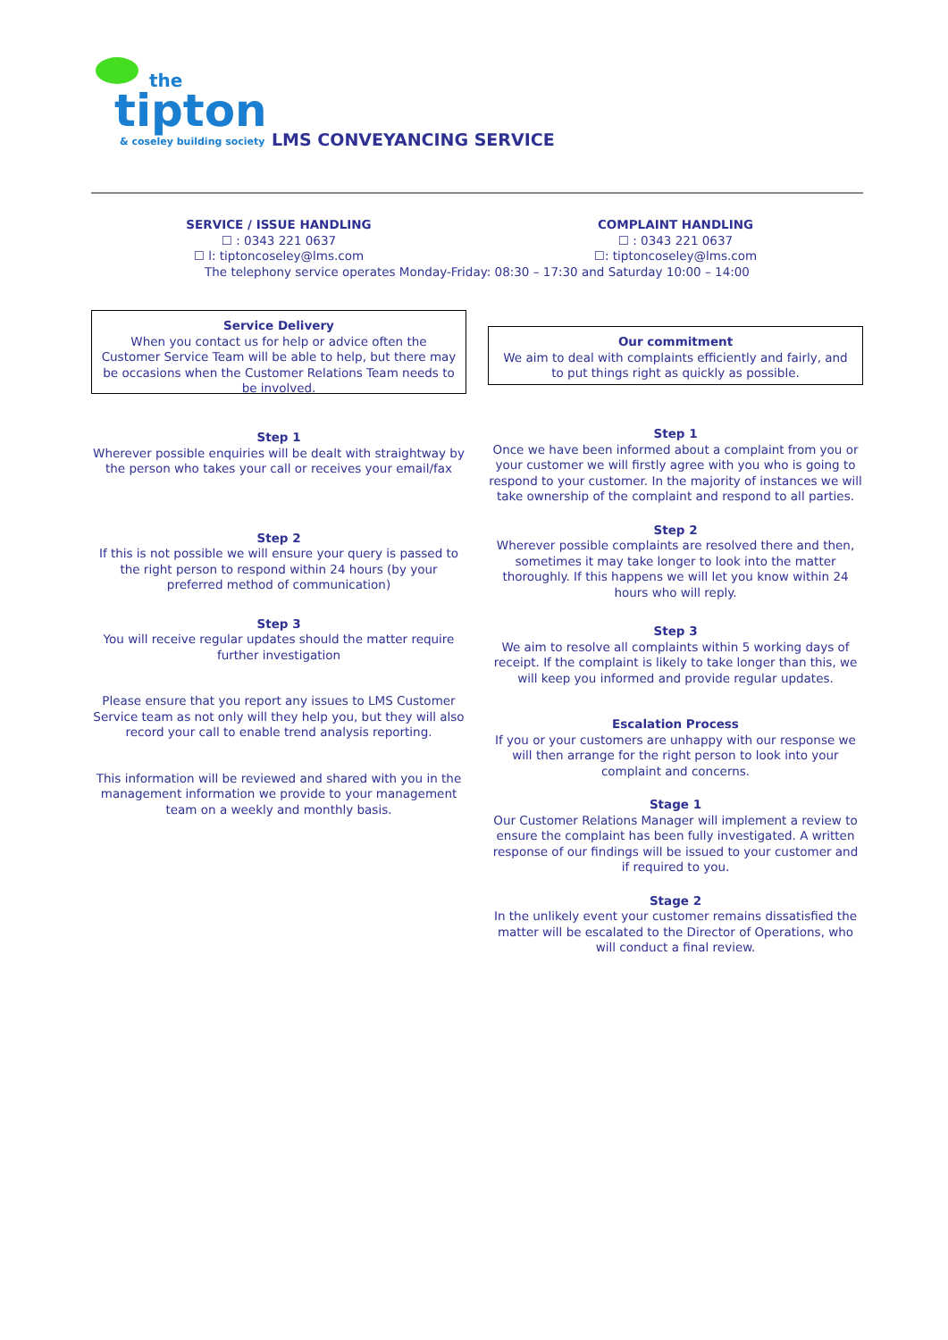the
tipton & coseley building society
LMS CONVEYANCING SERVICE
SERVICE / ISSUE HANDLING
☐ : 0343 221 0637
☐ l: tiptoncoseley@lms.com
COMPLAINT HANDLING
☐ : 0343 221 0637
☐: tiptoncoseley@lms.com
The telephony service operates Monday-Friday: 08:30 – 17:30 and Saturday 10:00 – 14:00
Service Delivery
When you contact us for help or advice often the Customer Service Team will be able to help, but there may be occasions when the Customer Relations Team needs to be involved.
Step 1
Wherever possible enquiries will be dealt with straightway by the person who takes your call or receives your email/fax
Step 2
If this is not possible we will ensure your query is passed to the right person to respond within 24 hours (by your preferred method of communication)
Step 3
You will receive regular updates should the matter require further investigation
Please ensure that you report any issues to LMS Customer Service team as not only will they help you, but they will also record your call to enable trend analysis reporting.
This information will be reviewed and shared with you in the management information we provide to your management team on a weekly and monthly basis.
Our commitment
We aim to deal with complaints efficiently and fairly, and to put things right as quickly as possible.
Step 1
Once we have been informed about a complaint from you or your customer we will firstly agree with you who is going to respond to your customer. In the majority of instances we will take ownership of the complaint and respond to all parties.
Step 2
Wherever possible complaints are resolved there and then, sometimes it may take longer to look into the matter thoroughly. If this happens we will let you know within 24 hours who will reply.
Step 3
We aim to resolve all complaints within 5 working days of receipt. If the complaint is likely to take longer than this, we will keep you informed and provide regular updates.
Escalation Process
If you or your customers are unhappy with our response we will then arrange for the right person to look into your complaint and concerns.
Stage 1
Our Customer Relations Manager will implement a review to ensure the complaint has been fully investigated. A written response of our findings will be issued to your customer and if required to you.
Stage 2
In the unlikely event your customer remains dissatisfied the matter will be escalated to the Director of Operations, who will conduct a final review.